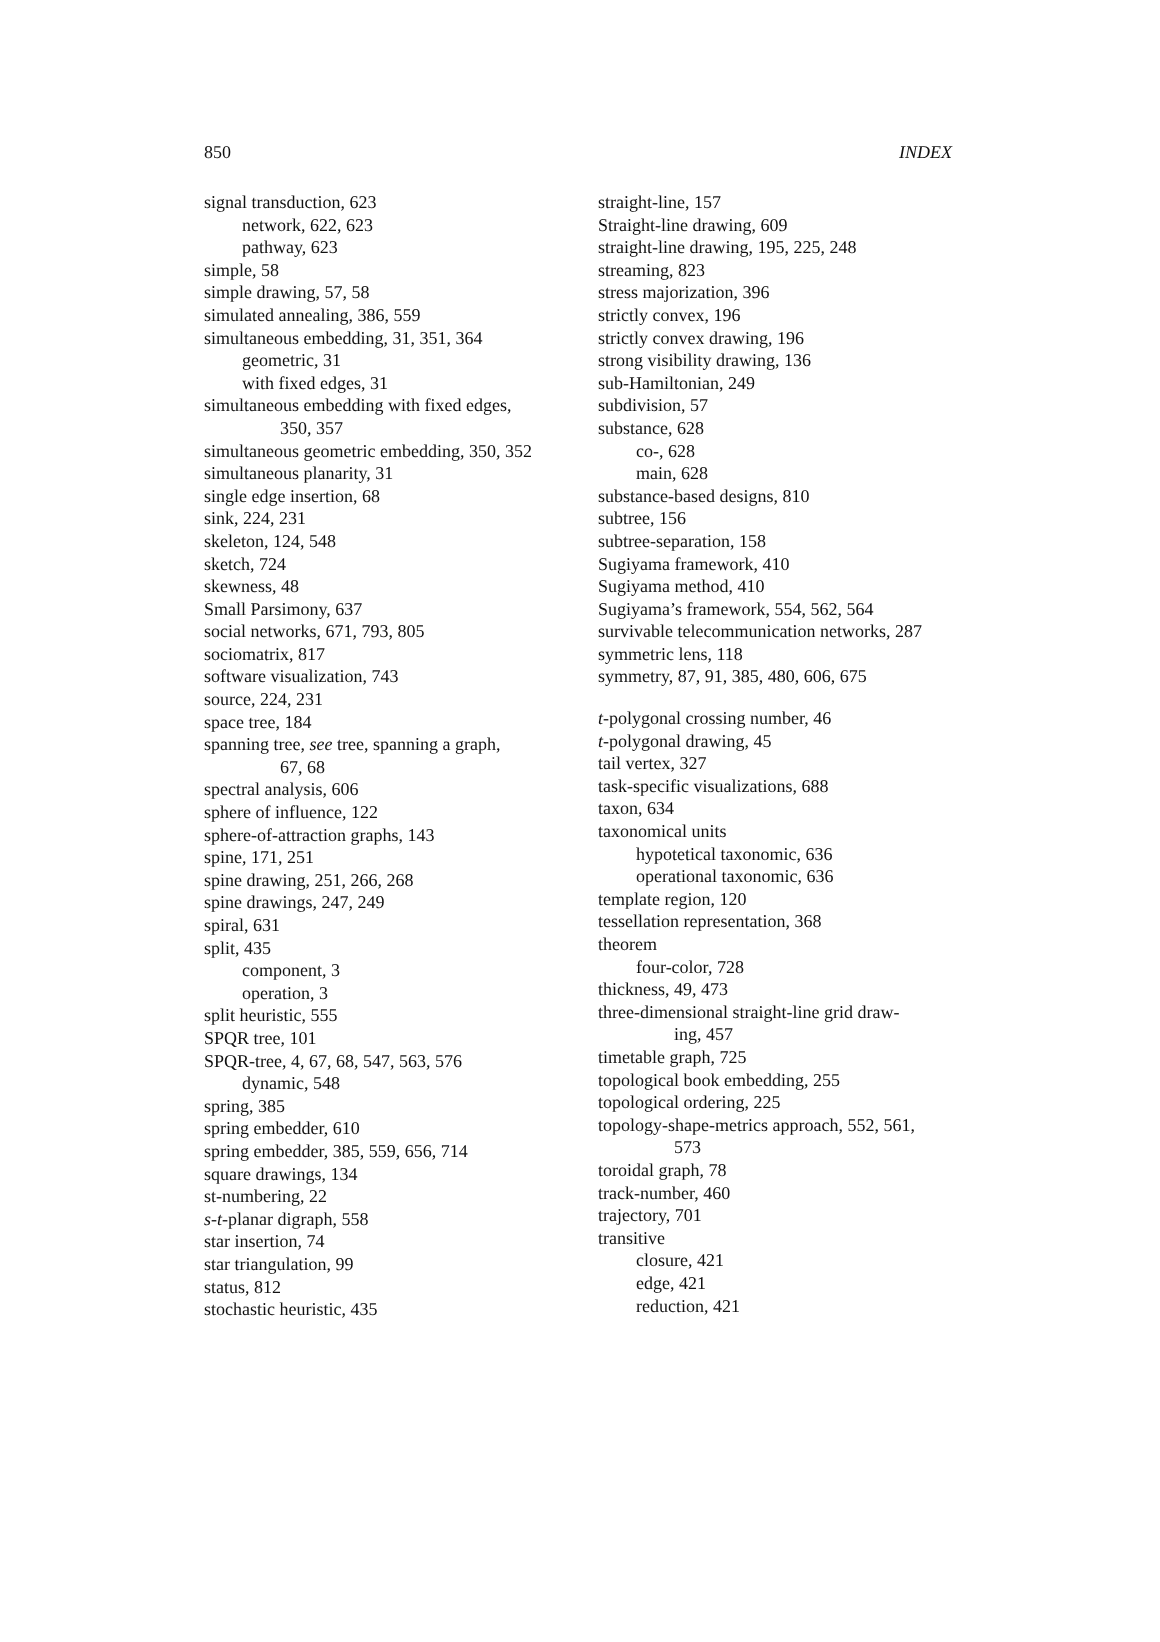850 INDEX
signal transduction, 623
network, 622, 623
pathway, 623
simple, 58
simple drawing, 57, 58
simulated annealing, 386, 559
simultaneous embedding, 31, 351, 364
geometric, 31
with fixed edges, 31
simultaneous embedding with fixed edges,
350, 357
simultaneous geometric embedding, 350, 352
simultaneous planarity, 31
single edge insertion, 68
sink, 224, 231
skeleton, 124, 548
sketch, 724
skewness, 48
Small Parsimony, 637
social networks, 671, 793, 805
sociomatrix, 817
software visualization, 743
source, 224, 231
space tree, 184
spanning tree, see tree, spanning a graph,
67, 68
spectral analysis, 606
sphere of influence, 122
sphere-of-attraction graphs, 143
spine, 171, 251
spine drawing, 251, 266, 268
spine drawings, 247, 249
spiral, 631
split, 435
component, 3
operation, 3
split heuristic, 555
SPQR tree, 101
SPQR-tree, 4, 67, 68, 547, 563, 576
dynamic, 548
spring, 385
spring embedder, 610
spring embedder, 385, 559, 656, 714
square drawings, 134
st-numbering, 22
s-t-planar digraph, 558
star insertion, 74
star triangulation, 99
status, 812
stochastic heuristic, 435
straight-line, 157
Straight-line drawing, 609
straight-line drawing, 195, 225, 248
streaming, 823
stress majorization, 396
strictly convex, 196
strictly convex drawing, 196
strong visibility drawing, 136
sub-Hamiltonian, 249
subdivision, 57
substance, 628
co-, 628
main, 628
substance-based designs, 810
subtree, 156
subtree-separation, 158
Sugiyama framework, 410
Sugiyama method, 410
Sugiyama’s framework, 554, 562, 564
survivable telecommunication networks, 287
symmetric lens, 118
symmetry, 87, 91, 385, 480, 606, 675
t-polygonal crossing number, 46
t-polygonal drawing, 45
tail vertex, 327
task-specific visualizations, 688
taxon, 634
taxonomical units
hypotetical taxonomic, 636
operational taxonomic, 636
template region, 120
tessellation representation, 368
theorem
four-color, 728
thickness, 49, 473
three-dimensional straight-line grid draw-
ing, 457
timetable graph, 725
topological book embedding, 255
topological ordering, 225
topology-shape-metrics approach, 552, 561,
573
toroidal graph, 78
track-number, 460
trajectory, 701
transitive
closure, 421
edge, 421
reduction, 421